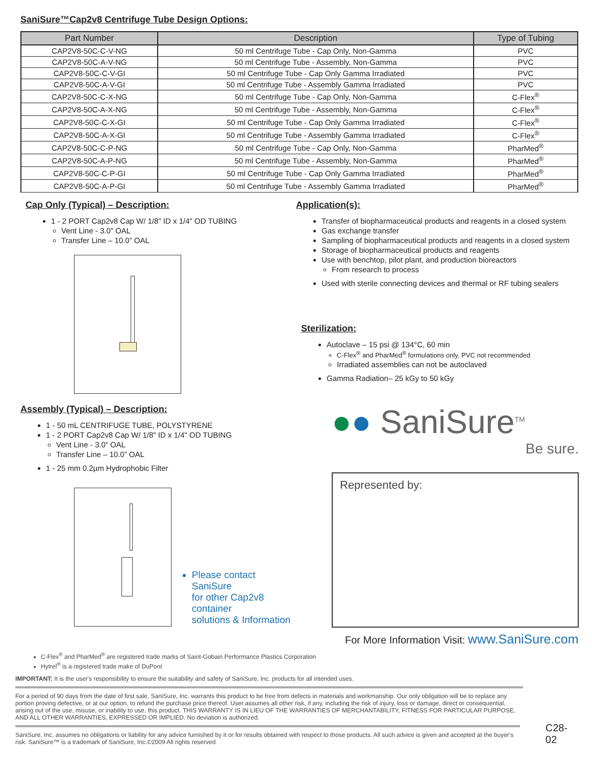SaniSure™Cap2v8 Centrifuge Tube Design Options:
| Part Number | Description | Type of Tubing |
| --- | --- | --- |
| CAP2V8-50C-C-V-NG | 50 ml Centrifuge Tube - Cap Only, Non-Gamma | PVC |
| CAP2V8-50C-A-V-NG | 50 ml Centrifuge Tube - Assembly, Non-Gamma | PVC |
| CAP2V8-50C-C-V-GI | 50 ml Centrifuge Tube - Cap Only Gamma Irradiated | PVC |
| CAP2V8-50C-A-V-GI | 50 ml Centrifuge Tube - Assembly Gamma Irradiated | PVC |
| CAP2V8-50C-C-X-NG | 50 ml Centrifuge Tube - Cap Only, Non-Gamma | C-Flex<sup>®</sup> |
| CAP2V8-50C-A-X-NG | 50 ml Centrifuge Tube - Assembly, Non-Gamma | C-Flex<sup>®</sup> |
| CAP2V8-50C-C-X-GI | 50 ml Centrifuge Tube - Cap Only Gamma Irradiated | C-Flex<sup>®</sup> |
| CAP2V8-50C-A-X-GI | 50 ml Centrifuge Tube - Assembly Gamma Irradiated | C-Flex<sup>®</sup> |
| CAP2V8-50C-C-P-NG | 50 ml Centrifuge Tube - Cap Only, Non-Gamma | PharMed<sup>®</sup> |
| CAP2V8-50C-A-P-NG | 50 ml Centrifuge Tube - Assembly, Non-Gamma | PharMed<sup>®</sup> |
| CAP2V8-50C-C-P-GI | 50 ml Centrifuge Tube - Cap Only Gamma Irradiated | PharMed<sup>®</sup> |
| CAP2V8-50C-A-P-GI | 50 ml Centrifuge Tube - Assembly Gamma Irradiated | PharMed<sup>®</sup> |
Cap Only (Typical) – Description:
1 - 2 PORT Cap2v8 Cap W/ 1/8" ID x 1/4" OD TUBING
Vent Line - 3.0” OAL
Transfer Line – 10.0” OAL
Assembly (Typical) – Description:
1 - 50 mL CENTRIFUGE TUBE, POLYSTYRENE
1 - 2 PORT Cap2v8 Cap W/ 1/8" ID x 1/4" OD TUBING
Vent Line - 3.0” OAL
Transfer Line – 10.0” OAL
1 - 25 mm 0.2µm Hydrophobic Filter
Please contact SaniSure
for other Cap2v8 container
solutions & Information
Application(s):
Transfer of biopharmaceutical products and reagents in a closed system
Gas exchange transfer
Sampling of biopharmaceutical products and reagents in a closed system
Storage of biopharmaceutical products and reagents
Use with benchtop, pilot plant, and production bioreactors
From research to process
Used with sterile connecting devices and thermal or RF tubing sealers
Sterilization:
Autoclave – 15 psi @ 134°C, 60 min
C-Flex<sup>®</sup> and PharMed<sup>®</sup> formulations only, PVC not recommended
Irradiated assemblies can not be autoclaved
Gamma Radiation– 25 kGy to 50 kGy
●● SaniSure<sup>TM</sup>
Be sure.
Represented by:
For More Information Visit: www.SaniSure.com
C-Flex<sup>®</sup> and PharMed<sup>®</sup> are registered trade marks of Saint-Gobain Performance Plastics Corporation
Hytrel<sup>®</sup> is a registered trade make of DuPont
IMPORTANT: It is the user's responsibility to ensure the suitability and safety of SaniSure, Inc. products for all intended uses.
For a period of 90 days from the date of first sale, SaniSure, Inc. warrants this product to be free from defects in materials and workmanship. Our only obligation will be to replace any portion proving defective, or at our option, to refund the purchase price thereof. User assumes all other risk, if any, including the risk of injury, loss or damage, direct or consequential, arising out of the use, misuse, or inability to use, this product. THIS WARRANTY IS IN LIEU OF THE WARRANTIES OF MERCHANTABILITY, FITNESS FOR PARTICULAR PURPOSE, AND ALL OTHER WARRANTIES, EXPRESSED OR IMPLIED. No deviation is authorized.
SaniSure, Inc. assumes no obligations or liability for any advice furnished by it or for results obtained with respect to those products. All such advice is given and accepted at the buyer's risk. SaniSure™ is a trademark of SaniSure, Inc.©2009 All rights reserved
C28-02